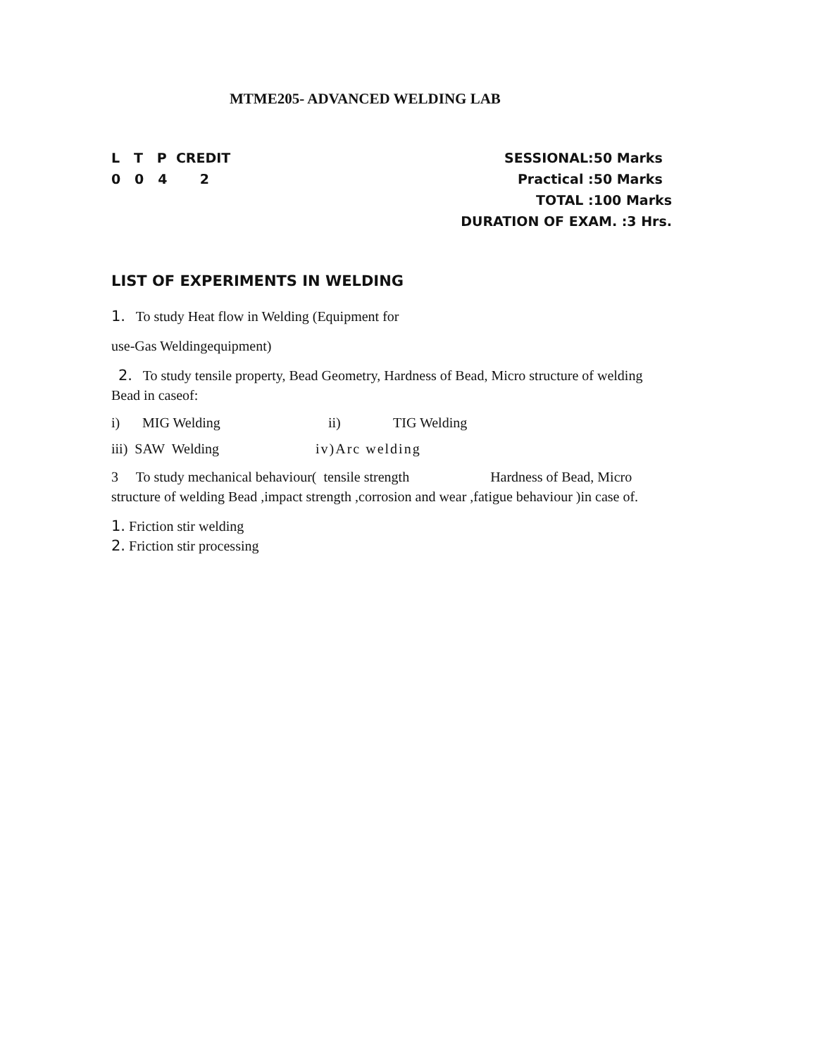MTME205- ADVANCED WELDING LAB
L T P CREDIT
0 0 4 2
SESSIONAL:50 Marks
Practical :50 Marks
TOTAL :100 Marks
DURATION OF EXAM. :3 Hrs.
LIST OF EXPERIMENTS IN WELDING
1. To study Heat flow in Welding (Equipment for
use-Gas Weldingequipment)
2. To study tensile property, Bead Geometry, Hardness of Bead, Micro structure of welding Bead in caseof:
i) MIG Welding ii) TIG Welding
iii) SAW Welding iv)Arc welding
3 To study mechanical behaviour( tensile strength Hardness of Bead, Micro structure of welding Bead ,impact strength ,corrosion and wear ,fatigue behaviour )in case of.
1. Friction stir welding
2. Friction stir processing